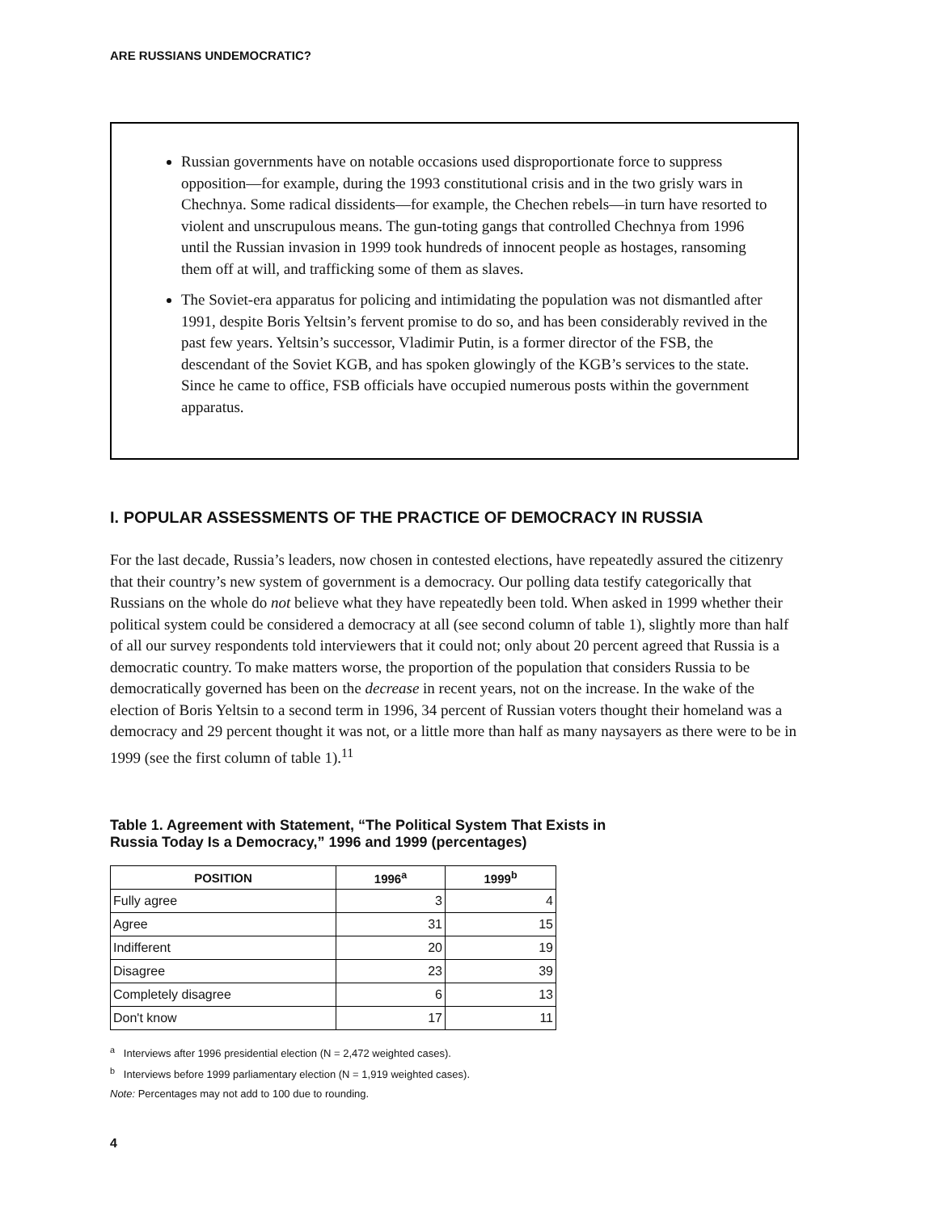ARE RUSSIANS UNDEMOCRATIC?
Russian governments have on notable occasions used disproportionate force to suppress opposition—for example, during the 1993 constitutional crisis and in the two grisly wars in Chechnya. Some radical dissidents—for example, the Chechen rebels—in turn have resorted to violent and unscrupulous means. The gun-toting gangs that controlled Chechnya from 1996 until the Russian invasion in 1999 took hundreds of innocent people as hostages, ransoming them off at will, and trafficking some of them as slaves.
The Soviet-era apparatus for policing and intimidating the population was not dismantled after 1991, despite Boris Yeltsin’s fervent promise to do so, and has been considerably revived in the past few years. Yeltsin’s successor, Vladimir Putin, is a former director of the FSB, the descendant of the Soviet KGB, and has spoken glowingly of the KGB’s services to the state. Since he came to office, FSB officials have occupied numerous posts within the government apparatus.
I. POPULAR ASSESSMENTS OF THE PRACTICE OF DEMOCRACY IN RUSSIA
For the last decade, Russia’s leaders, now chosen in contested elections, have repeatedly assured the citizenry that their country’s new system of government is a democracy. Our polling data testify categorically that Russians on the whole do not believe what they have repeatedly been told. When asked in 1999 whether their political system could be considered a democracy at all (see second column of table 1), slightly more than half of all our survey respondents told interviewers that it could not; only about 20 percent agreed that Russia is a democratic country. To make matters worse, the proportion of the population that considers Russia to be democratically governed has been on the decrease in recent years, not on the increase. In the wake of the election of Boris Yeltsin to a second term in 1996, 34 percent of Russian voters thought their homeland was a democracy and 29 percent thought it was not, or a little more than half as many naysayers as there were to be in 1999 (see the first column of table 1).<sup>11</sup>
Table 1. Agreement with Statement, “The Political System That Exists in
Russia Today Is a Democracy,” 1996 and 1999 (percentages)
| POSITION | 1996<sup>a</sup> | 1999<sup>b</sup> |
| --- | --- | --- |
| Fully agree | 3 | 4 |
| Agree | 31 | 15 |
| Indifferent | 20 | 19 |
| Disagree | 23 | 39 |
| Completely disagree | 6 | 13 |
| Don't know | 17 | 11 |
<sup>a</sup> Interviews after 1996 presidential election (N = 2,472 weighted cases).
<sup>b</sup> Interviews before 1999 parliamentary election (N = 1,919 weighted cases).
Note: Percentages may not add to 100 due to rounding.
4